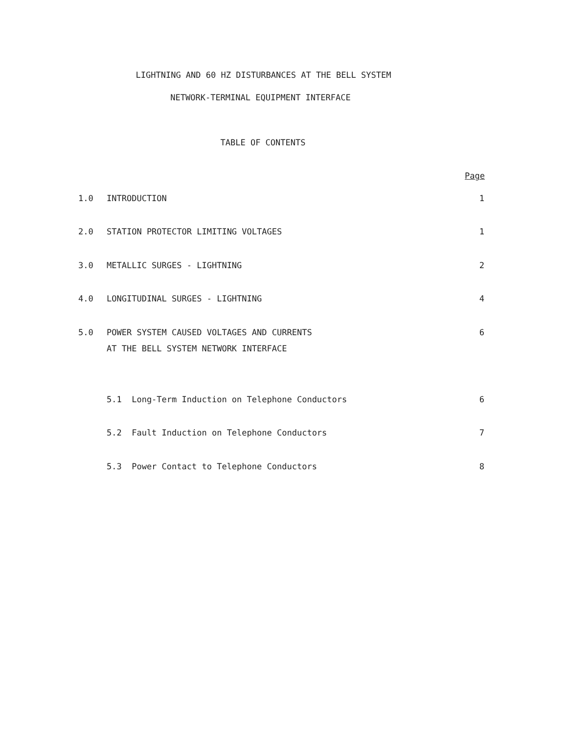LIGHTNING AND 60 HZ DISTURBANCES AT THE BELL SYSTEM
NETWORK-TERMINAL EQUIPMENT INTERFACE
TABLE OF CONTENTS
Page
1.0 INTRODUCTION 1
2.0 STATION PROTECTOR LIMITING VOLTAGES 1
3.0 METALLIC SURGES - LIGHTNING 2
4.0 LONGITUDINAL SURGES - LIGHTNING 4
5.0 POWER SYSTEM CAUSED VOLTAGES AND CURRENTS
AT THE BELL SYSTEM NETWORK INTERFACE 6
5.1 Long-Term Induction on Telephone Conductors 6
5.2 Fault Induction on Telephone Conductors 7
5.3 Power Contact to Telephone Conductors 8